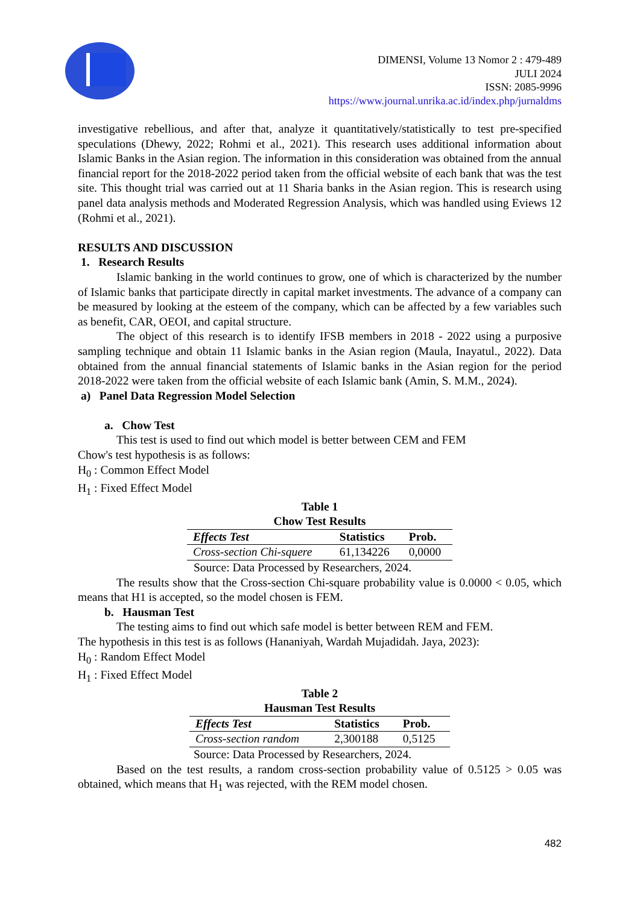DIMENSI, Volume 13 Nomor 2 : 479-489
JULI 2024
ISSN: 2085-9996
https://www.journal.unrika.ac.id/index.php/jurnaldms
investigative rebellious, and after that, analyze it quantitatively/statistically to test pre-specified speculations (Dhewy, 2022; Rohmi et al., 2021). This research uses additional information about Islamic Banks in the Asian region. The information in this consideration was obtained from the annual financial report for the 2018-2022 period taken from the official website of each bank that was the test site. This thought trial was carried out at 11 Sharia banks in the Asian region. This is research using panel data analysis methods and Moderated Regression Analysis, which was handled using Eviews 12 (Rohmi et al., 2021).
RESULTS AND DISCUSSION
1. Research Results
Islamic banking in the world continues to grow, one of which is characterized by the number of Islamic banks that participate directly in capital market investments. The advance of a company can be measured by looking at the esteem of the company, which can be affected by a few variables such as benefit, CAR, OEOI, and capital structure.
The object of this research is to identify IFSB members in 2018 - 2022 using a purposive sampling technique and obtain 11 Islamic banks in the Asian region (Maula, Inayatul., 2022). Data obtained from the annual financial statements of Islamic banks in the Asian region for the period 2018-2022 were taken from the official website of each Islamic bank (Amin, S. M.M., 2024).
a) Panel Data Regression Model Selection
a. Chow Test
This test is used to find out which model is better between CEM and FEM
Chow's test hypothesis is as follows:
H<sub>0</sub> : Common Effect Model
H<sub>1</sub> : Fixed Effect Model
Table 1
Chow Test Results
| Effects Test | Statistics | Prob. |
| --- | --- | --- |
| Cross-section Chi-squere | 61,134226 | 0,0000 |
Source: Data Processed by Researchers, 2024.
The results show that the Cross-section Chi-square probability value is 0.0000 < 0.05, which means that H1 is accepted, so the model chosen is FEM.
b. Hausman Test
The testing aims to find out which safe model is better between REM and FEM.
The hypothesis in this test is as follows (Hananiyah, Wardah Mujadidah. Jaya, 2023):
H<sub>0</sub> : Random Effect Model
H<sub>1</sub> : Fixed Effect Model
Table 2
Hausman Test Results
| Effects Test | Statistics | Prob. |
| --- | --- | --- |
| Cross-section random | 2,300188 | 0,5125 |
Source: Data Processed by Researchers, 2024.
Based on the test results, a random cross-section probability value of 0.5125 > 0.05 was obtained, which means that H<sub>1</sub> was rejected, with the REM model chosen.
482